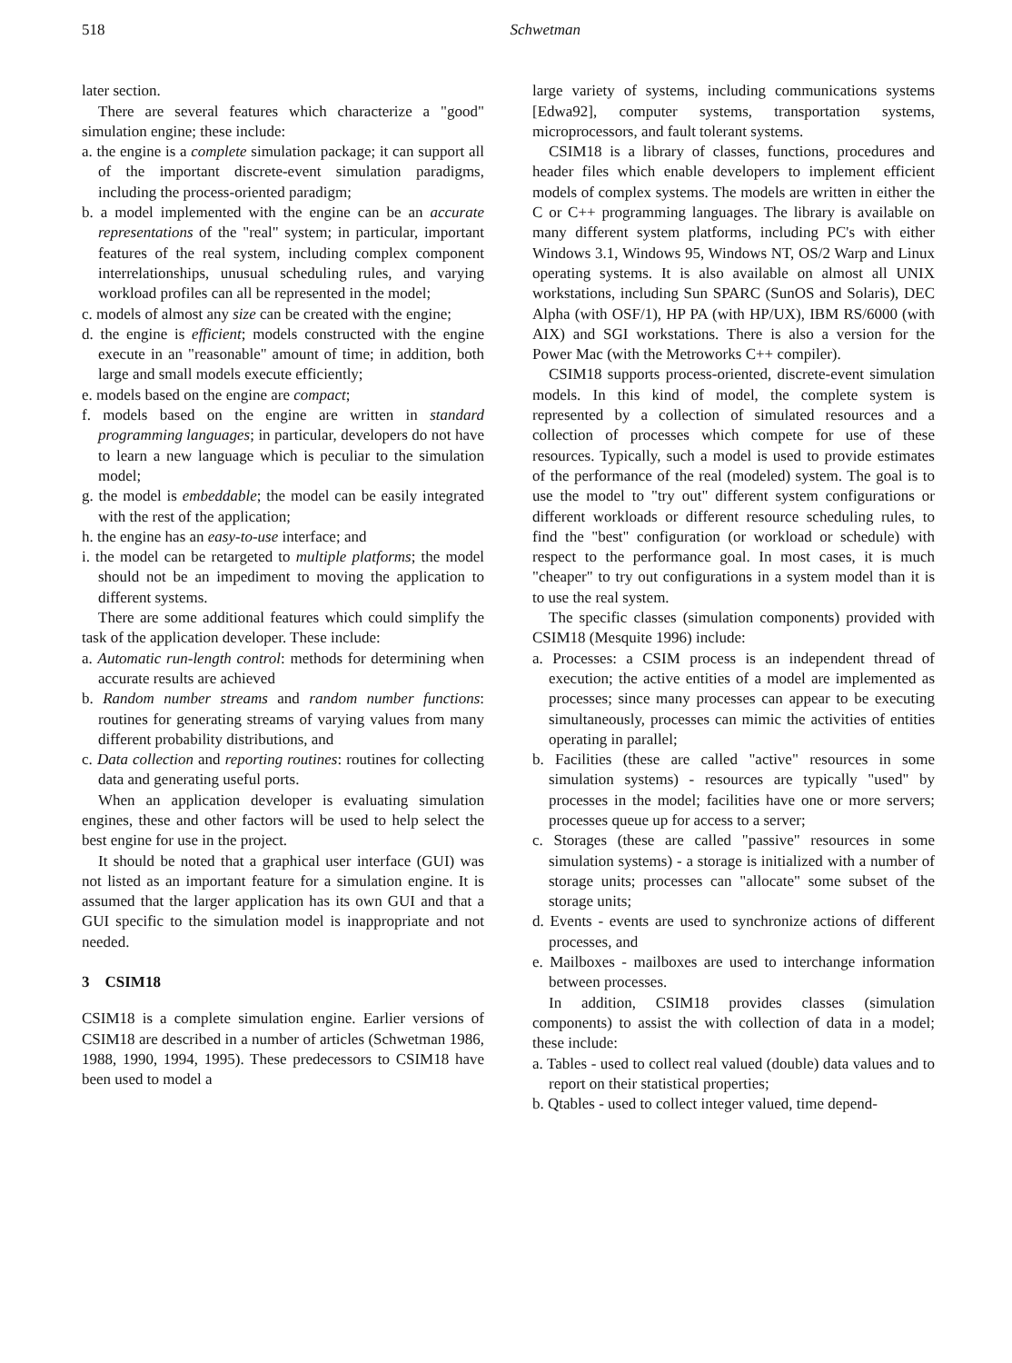518 Schwetman
later section.
There are several features which characterize a "good" simulation engine; these include:
a. the engine is a complete simulation package; it can support all of the important discrete-event simulation paradigms, including the process-oriented paradigm;
b. a model implemented with the engine can be an accurate representations of the "real" system; in particular, important features of the real system, including complex component interrelationships, unusual scheduling rules, and varying workload profiles can all be represented in the model;
c. models of almost any size can be created with the engine;
d. the engine is efficient; models constructed with the engine execute in an "reasonable" amount of time; in addition, both large and small models execute efficiently;
e. models based on the engine are compact;
f. models based on the engine are written in standard programming languages; in particular, developers do not have to learn a new language which is peculiar to the simulation model;
g. the model is embeddable; the model can be easily integrated with the rest of the application;
h. the engine has an easy-to-use interface; and
i. the model can be retargeted to multiple platforms; the model should not be an impediment to moving the application to different systems.
There are some additional features which could simplify the task of the application developer. These include:
a. Automatic run-length control: methods for determining when accurate results are achieved
b. Random number streams and random number functions: routines for generating streams of varying values from many different probability distributions, and
c. Data collection and reporting routines: routines for collecting data and generating useful ports.
When an application developer is evaluating simulation engines, these and other factors will be used to help select the best engine for use in the project.
It should be noted that a graphical user interface (GUI) was not listed as an important feature for a simulation engine. It is assumed that the larger application has its own GUI and that a GUI specific to the simulation model is inappropriate and not needed.
3 CSIM18
CSIM18 is a complete simulation engine. Earlier versions of CSIM18 are described in a number of articles (Schwetman 1986, 1988, 1990, 1994, 1995). These predecessors to CSIM18 have been used to model a
large variety of systems, including communications systems [Edwa92], computer systems, transportation systems, microprocessors, and fault tolerant systems.
CSIM18 is a library of classes, functions, procedures and header files which enable developers to implement efficient models of complex systems. The models are written in either the C or C++ programming languages. The library is available on many different system platforms, including PC's with either Windows 3.1, Windows 95, Windows NT, OS/2 Warp and Linux operating systems. It is also available on almost all UNIX workstations, including Sun SPARC (SunOS and Solaris), DEC Alpha (with OSF/1), HP PA (with HP/UX), IBM RS/6000 (with AIX) and SGI workstations. There is also a version for the Power Mac (with the Metroworks C++ compiler).
CSIM18 supports process-oriented, discrete-event simulation models. In this kind of model, the complete system is represented by a collection of simulated resources and a collection of processes which compete for use of these resources. Typically, such a model is used to provide estimates of the performance of the real (modeled) system. The goal is to use the model to "try out" different system configurations or different workloads or different resource scheduling rules, to find the "best" configuration (or workload or schedule) with respect to the performance goal. In most cases, it is much "cheaper" to try out configurations in a system model than it is to use the real system.
The specific classes (simulation components) provided with CSIM18 (Mesquite 1996) include:
a. Processes: a CSIM process is an independent thread of execution; the active entities of a model are implemented as processes; since many processes can appear to be executing simultaneously, processes can mimic the activities of entities operating in parallel;
b. Facilities (these are called "active" resources in some simulation systems) - resources are typically "used" by processes in the model; facilities have one or more servers; processes queue up for access to a server;
c. Storages (these are called "passive" resources in some simulation systems) - a storage is initialized with a number of storage units; processes can "allocate" some subset of the storage units;
d. Events - events are used to synchronize actions of different processes, and
e. Mailboxes - mailboxes are used to interchange information between processes.
In addition, CSIM18 provides classes (simulation components) to assist the with collection of data in a model; these include:
a. Tables - used to collect real valued (double) data values and to report on their statistical properties;
b. Qtables - used to collect integer valued, time depend-